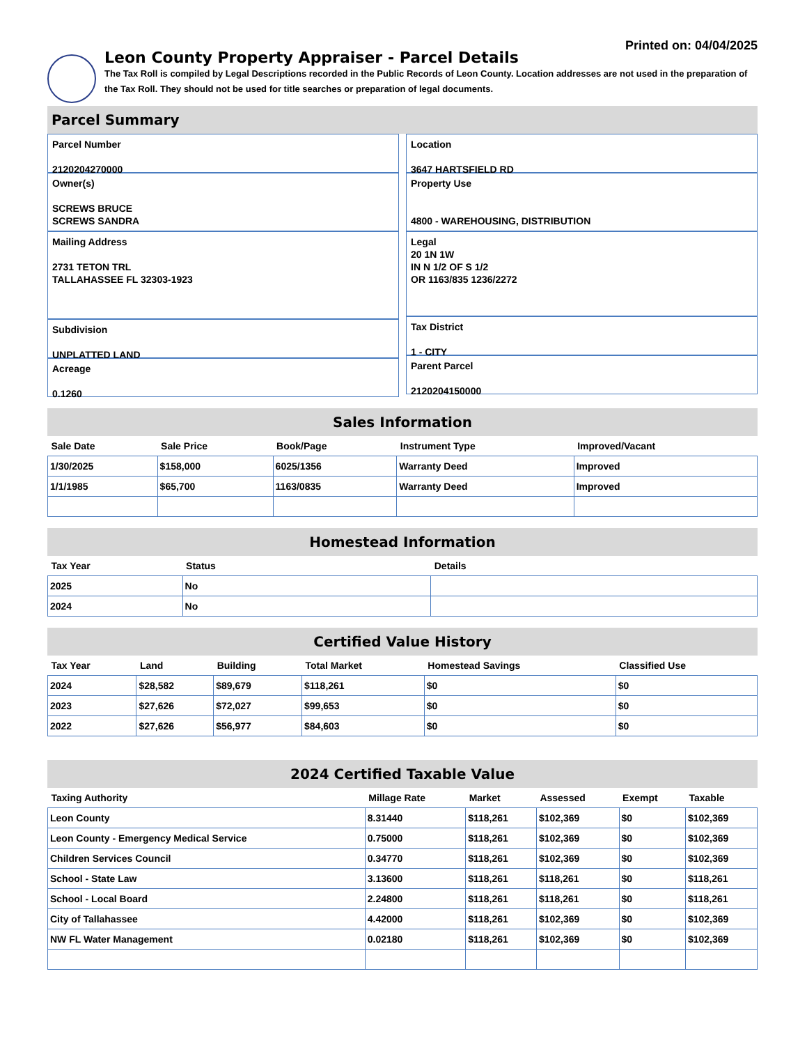Printed on: 04/04/2025
Leon County Property Appraiser - Parcel Details
The Tax Roll is compiled by Legal Descriptions recorded in the Public Records of Leon County. Location addresses are not used in the preparation of the Tax Roll. They should not be used for title searches or preparation of legal documents.
Parcel Summary
Parcel Number
2120204270000
Owner(s)
SCREWS BRUCE
SCREWS SANDRA
Mailing Address
2731 TETON TRL
TALLAHASSEE FL 32303-1923
Subdivision
UNPLATTED LAND
Acreage
0.1260
Location
3647 HARTSFIELD RD
Property Use
4800 - WAREHOUSING, DISTRIBUTION
Legal
20 1N 1W
IN N 1/2 OF S 1/2
OR 1163/835 1236/2272
Tax District
1 - CITY
Parent Parcel
2120204150000
Sales Information
| Sale Date | Sale Price | Book/Page | Instrument Type | Improved/Vacant |
| --- | --- | --- | --- | --- |
| 1/30/2025 | $158,000 | 6025/1356 | Warranty Deed | Improved |
| 1/1/1985 | $65,700 | 1163/0835 | Warranty Deed | Improved |
Homestead Information
| Tax Year | Status | Details |
| --- | --- | --- |
| 2025 | No | |
| 2024 | No | |
Certified Value History
| Tax Year | Land | Building | Total Market | Homestead Savings | Classified Use |
| --- | --- | --- | --- | --- | --- |
| 2024 | $28,582 | $89,679 | $118,261 | $0 | $0 |
| 2023 | $27,626 | $72,027 | $99,653 | $0 | $0 |
| 2022 | $27,626 | $56,977 | $84,603 | $0 | $0 |
2024 Certified Taxable Value
| Taxing Authority | Millage Rate | Market | Assessed | Exempt | Taxable |
| --- | --- | --- | --- | --- | --- |
| Leon County | 8.31440 | $118,261 | $102,369 | $0 | $102,369 |
| Leon County - Emergency Medical Service | 0.75000 | $118,261 | $102,369 | $0 | $102,369 |
| Children Services Council | 0.34770 | $118,261 | $102,369 | $0 | $102,369 |
| School - State Law | 3.13600 | $118,261 | $118,261 | $0 | $118,261 |
| School - Local Board | 2.24800 | $118,261 | $118,261 | $0 | $118,261 |
| City of Tallahassee | 4.42000 | $118,261 | $102,369 | $0 | $102,369 |
| NW FL Water Management | 0.02180 | $118,261 | $102,369 | $0 | $102,369 |